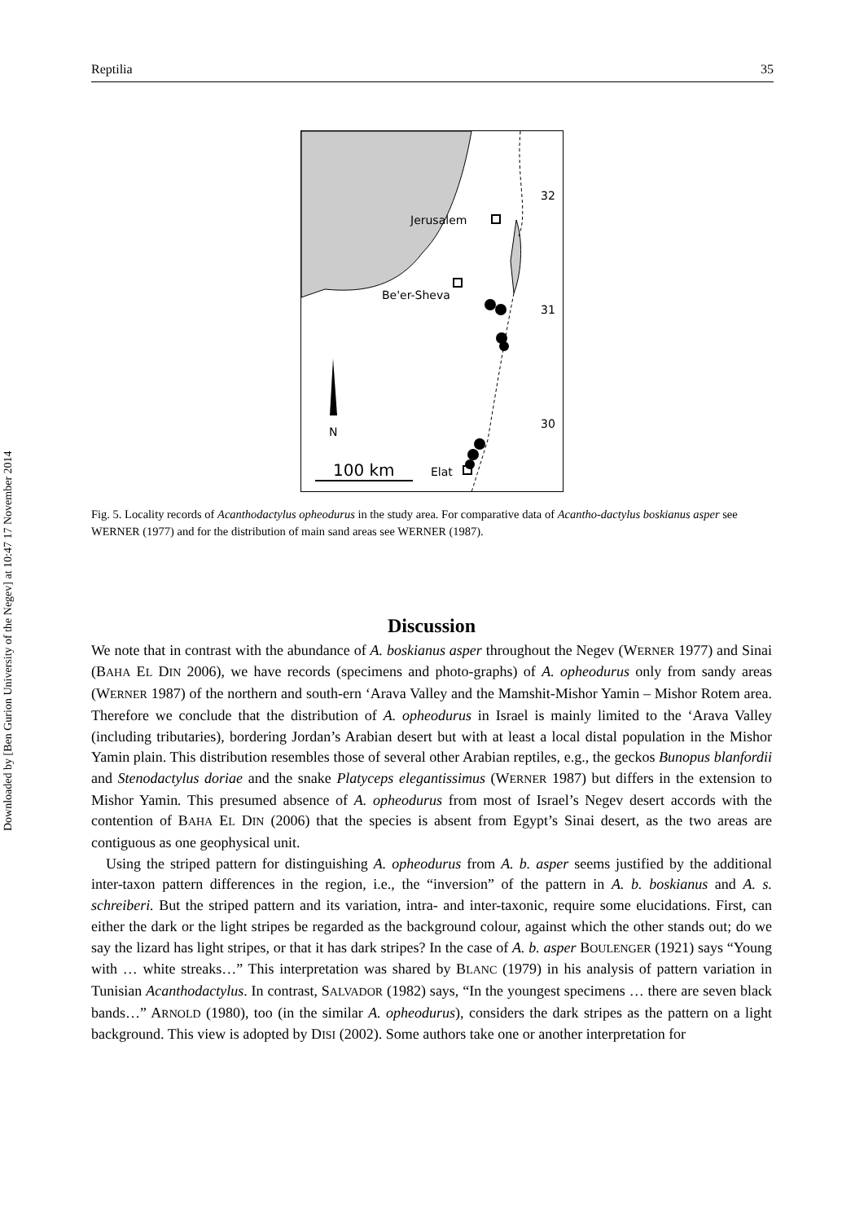Downloaded by [Ben Gurion University of the Negev] at 10:47 17 November 2014
Reptilia 35
32
31
30
Jerusalem
Be'er-Sheva
N
100 km
Elat
Fig. 5. Locality records of Acanthodactylus opheodurus in the study area. For comparative data of Acantho-dactylus boskianus asper see WERNER (1977) and for the distribution of main sand areas see WERNER (1987).
Discussion
We note that in contrast with the abundance of A. boskianus asper throughout the Negev (WERNER 1977) and Sinai (BAHA EL DIN 2006), we have records (specimens and photo-graphs) of A. opheodurus only from sandy areas (WERNER 1987) of the northern and south-ern ‘Arava Valley and the Mamshit-Mishor Yamin – Mishor Rotem area. Therefore we conclude that the distribution of A. opheodurus in Israel is mainly limited to the ‘Arava Valley (including tributaries), bordering Jordan’s Arabian desert but with at least a local distal population in the Mishor Yamin plain. This distribution resembles those of several other Arabian reptiles, e.g., the geckos Bunopus blanfordii and Stenodactylus doriae and the snake Platyceps elegantissimus (WERNER 1987) but differs in the extension to Mishor Yamin. This presumed absence of A. opheodurus from most of Israel’s Negev desert accords with the contention of BAHA EL DIN (2006) that the species is absent from Egypt’s Sinai desert, as the two areas are contiguous as one geophysical unit.
Using the striped pattern for distinguishing A. opheodurus from A. b. asper seems justified by the additional inter-taxon pattern differences in the region, i.e., the “inversion” of the pattern in A. b. boskianus and A. s. schreiberi. But the striped pattern and its variation, intra- and inter-taxonic, require some elucidations. First, can either the dark or the light stripes be regarded as the background colour, against which the other stands out; do we say the lizard has light stripes, or that it has dark stripes? In the case of A. b. asper BOULENGER (1921) says “Young with … white streaks…” This interpretation was shared by BLANC (1979) in his analysis of pattern variation in Tunisian Acanthodactylus. In contrast, SALVADOR (1982) says, “In the youngest specimens … there are seven black bands…” ARNOLD (1980), too (in the similar A. opheodurus), considers the dark stripes as the pattern on a light background. This view is adopted by DISI (2002). Some authors take one or another interpretation for